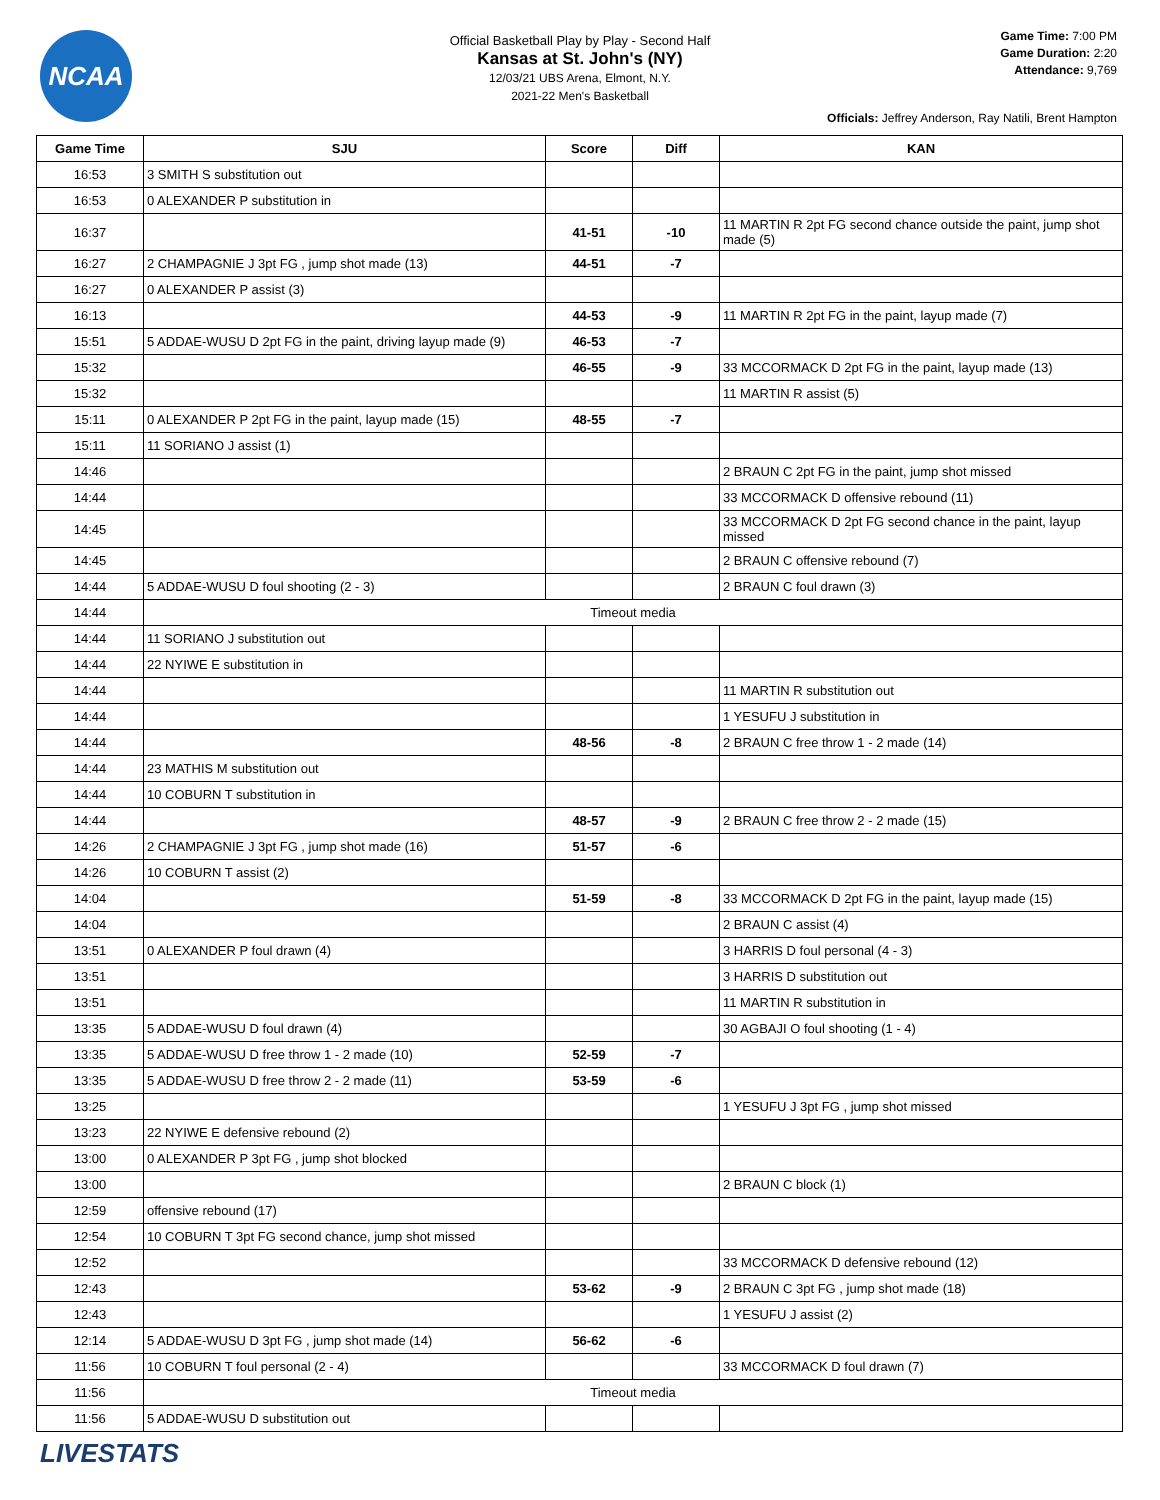NCAA
Official Basketball Play by Play - Second Half
Kansas at St. John's (NY)
12/03/21 UBS Arena, Elmont, N.Y.
2021-22 Men's Basketball
Game Time: 7:00 PM
Game Duration: 2:20
Attendance: 9,769
Officials: Jeffrey Anderson, Ray Natili, Brent Hampton
| Game Time | SJU | Score | Diff | KAN |
| --- | --- | --- | --- | --- |
| 16:53 | 3 SMITH S substitution out | | | |
| 16:53 | 0 ALEXANDER P substitution in | | | |
| 16:37 | | 41-51 | -10 | 11 MARTIN R 2pt FG second chance outside the paint, jump shot made (5) |
| 16:27 | 2 CHAMPAGNIE J 3pt FG , jump shot made (13) | 44-51 | -7 | |
| 16:27 | 0 ALEXANDER P assist (3) | | | |
| 16:13 | | 44-53 | -9 | 11 MARTIN R 2pt FG in the paint, layup made (7) |
| 15:51 | 5 ADDAE-WUSU D 2pt FG in the paint, driving layup made (9) | 46-53 | -7 | |
| 15:32 | | 46-55 | -9 | 33 MCCORMACK D 2pt FG in the paint, layup made (13) |
| 15:32 | | | | 11 MARTIN R assist (5) |
| 15:11 | 0 ALEXANDER P 2pt FG in the paint, layup made (15) | 48-55 | -7 | |
| 15:11 | 11 SORIANO J assist (1) | | | |
| 14:46 | | | | 2 BRAUN C 2pt FG in the paint, jump shot missed |
| 14:44 | | | | 33 MCCORMACK D offensive rebound (11) |
| 14:45 | | | | 33 MCCORMACK D 2pt FG second chance in the paint, layup missed |
| 14:45 | | | | 2 BRAUN C offensive rebound (7) |
| 14:44 | 5 ADDAE-WUSU D foul shooting (2 - 3) | | | 2 BRAUN C foul drawn (3) |
| 14:44 | Timeout media | | | |
| 14:44 | 11 SORIANO J substitution out | | | |
| 14:44 | 22 NYIWE E substitution in | | | |
| 14:44 | | | | 11 MARTIN R substitution out |
| 14:44 | | | | 1 YESUFU J substitution in |
| 14:44 | | 48-56 | -8 | 2 BRAUN C free throw 1 - 2 made (14) |
| 14:44 | 23 MATHIS M substitution out | | | |
| 14:44 | 10 COBURN T substitution in | | | |
| 14:44 | | 48-57 | -9 | 2 BRAUN C free throw 2 - 2 made (15) |
| 14:26 | 2 CHAMPAGNIE J 3pt FG , jump shot made (16) | 51-57 | -6 | |
| 14:26 | 10 COBURN T assist (2) | | | |
| 14:04 | | 51-59 | -8 | 33 MCCORMACK D 2pt FG in the paint, layup made (15) |
| 14:04 | | | | 2 BRAUN C assist (4) |
| 13:51 | 0 ALEXANDER P foul drawn (4) | | | 3 HARRIS D foul personal (4 - 3) |
| 13:51 | | | | 3 HARRIS D substitution out |
| 13:51 | | | | 11 MARTIN R substitution in |
| 13:35 | 5 ADDAE-WUSU D foul drawn (4) | | | 30 AGBAJI O foul shooting (1 - 4) |
| 13:35 | 5 ADDAE-WUSU D free throw 1 - 2 made (10) | 52-59 | -7 | |
| 13:35 | 5 ADDAE-WUSU D free throw 2 - 2 made (11) | 53-59 | -6 | |
| 13:25 | | | | 1 YESUFU J 3pt FG , jump shot missed |
| 13:23 | 22 NYIWE E defensive rebound (2) | | | |
| 13:00 | 0 ALEXANDER P 3pt FG , jump shot blocked | | | |
| 13:00 | | | | 2 BRAUN C block (1) |
| 12:59 | offensive rebound (17) | | | |
| 12:54 | 10 COBURN T 3pt FG second chance, jump shot missed | | | |
| 12:52 | | | | 33 MCCORMACK D defensive rebound (12) |
| 12:43 | | 53-62 | -9 | 2 BRAUN C 3pt FG , jump shot made (18) |
| 12:43 | | | | 1 YESUFU J assist (2) |
| 12:14 | 5 ADDAE-WUSU D 3pt FG , jump shot made (14) | 56-62 | -6 | |
| 11:56 | 10 COBURN T foul personal (2 - 4) | | | 33 MCCORMACK D foul drawn (7) |
| 11:56 | Timeout media | | | |
| 11:56 | 5 ADDAE-WUSU D substitution out | | | |
LIVESTATS